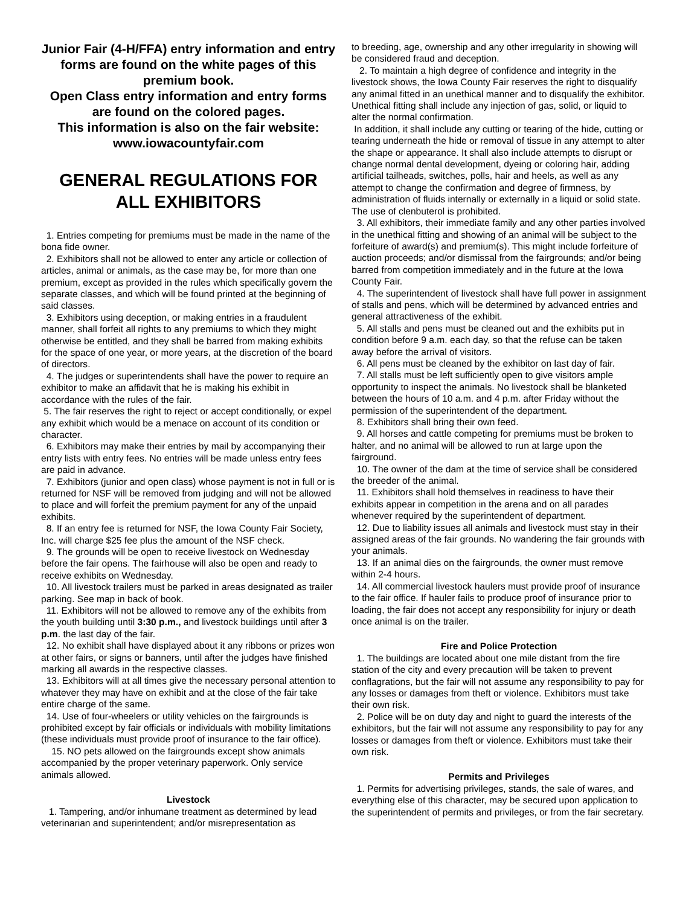Junior Fair (4-H/FFA) entry information and entry forms are found on the white pages of this premium book.
Open Class entry information and entry forms are found on the colored pages.
This information is also on the fair website: www.iowacountyfair.com
GENERAL REGULATIONS FOR ALL EXHIBITORS
1. Entries competing for premiums must be made in the name of the bona fide owner.
2. Exhibitors shall not be allowed to enter any article or collection of articles, animal or animals, as the case may be, for more than one premium, except as provided in the rules which specifically govern the separate classes, and which will be found printed at the beginning of said classes.
3. Exhibitors using deception, or making entries in a fraudulent manner, shall forfeit all rights to any premiums to which they might otherwise be entitled, and they shall be barred from making exhibits for the space of one year, or more years, at the discretion of the board of directors.
4. The judges or superintendents shall have the power to require an exhibitor to make an affidavit that he is making his exhibit in accordance with the rules of the fair.
5. The fair reserves the right to reject or accept conditionally, or expel any exhibit which would be a menace on account of its condition or character.
6. Exhibitors may make their entries by mail by accompanying their entry lists with entry fees. No entries will be made unless entry fees are paid in advance.
7. Exhibitors (junior and open class) whose payment is not in full or is returned for NSF will be removed from judging and will not be allowed to place and will forfeit the premium payment for any of the unpaid exhibits.
8. If an entry fee is returned for NSF, the Iowa County Fair Society, Inc. will charge $25 fee plus the amount of the NSF check.
9. The grounds will be open to receive livestock on Wednesday before the fair opens. The fairhouse will also be open and ready to receive exhibits on Wednesday.
10. All livestock trailers must be parked in areas designated as trailer parking. See map in back of book.
11. Exhibitors will not be allowed to remove any of the exhibits from the youth building until 3:30 p.m., and livestock buildings until after 3 p.m. the last day of the fair.
12. No exhibit shall have displayed about it any ribbons or prizes won at other fairs, or signs or banners, until after the judges have finished marking all awards in the respective classes.
13. Exhibitors will at all times give the necessary personal attention to whatever they may have on exhibit and at the close of the fair take entire charge of the same.
14. Use of four-wheelers or utility vehicles on the fairgrounds is prohibited except by fair officials or individuals with mobility limitations (these individuals must provide proof of insurance to the fair office).
15. NO pets allowed on the fairgrounds except show animals accompanied by the proper veterinary paperwork. Only service animals allowed.
Livestock
1. Tampering, and/or inhumane treatment as determined by lead veterinarian and superintendent; and/or misrepresentation as
to breeding, age, ownership and any other irregularity in showing will be considered fraud and deception.
2. To maintain a high degree of confidence and integrity in the livestock shows, the Iowa County Fair reserves the right to disqualify any animal fitted in an unethical manner and to disqualify the exhibitor. Unethical fitting shall include any injection of gas, solid, or liquid to alter the normal confirmation.
In addition, it shall include any cutting or tearing of the hide, cutting or tearing underneath the hide or removal of tissue in any attempt to alter the shape or appearance. It shall also include attempts to disrupt or change normal dental development, dyeing or coloring hair, adding artificial tailheads, switches, polls, hair and heels, as well as any attempt to change the confirmation and degree of firmness, by administration of fluids internally or externally in a liquid or solid state. The use of clenbuterol is prohibited.
3. All exhibitors, their immediate family and any other parties involved in the unethical fitting and showing of an animal will be subject to the forfeiture of award(s) and premium(s). This might include forfeiture of auction proceeds; and/or dismissal from the fairgrounds; and/or being barred from competition immediately and in the future at the Iowa County Fair.
4. The superintendent of livestock shall have full power in assignment of stalls and pens, which will be determined by advanced entries and general attractiveness of the exhibit.
5. All stalls and pens must be cleaned out and the exhibits put in condition before 9 a.m. each day, so that the refuse can be taken away before the arrival of visitors.
6. All pens must be cleaned by the exhibitor on last day of fair.
7. All stalls must be left sufficiently open to give visitors ample opportunity to inspect the animals. No livestock shall be blanketed between the hours of 10 a.m. and 4 p.m. after Friday without the permission of the superintendent of the department.
8. Exhibitors shall bring their own feed.
9. All horses and cattle competing for premiums must be broken to halter, and no animal will be allowed to run at large upon the fairground.
10. The owner of the dam at the time of service shall be considered the breeder of the animal.
11. Exhibitors shall hold themselves in readiness to have their exhibits appear in competition in the arena and on all parades whenever required by the superintendent of department.
12. Due to liability issues all animals and livestock must stay in their assigned areas of the fair grounds. No wandering the fair grounds with your animals.
13. If an animal dies on the fairgrounds, the owner must remove within 2-4 hours.
14. All commercial livestock haulers must provide proof of insurance to the fair office. If hauler fails to produce proof of insurance prior to loading, the fair does not accept any responsibility for injury or death once animal is on the trailer.
Fire and Police Protection
1. The buildings are located about one mile distant from the fire station of the city and every precaution will be taken to prevent conflagrations, but the fair will not assume any responsibility to pay for any losses or damages from theft or violence. Exhibitors must take their own risk.
2. Police will be on duty day and night to guard the interests of the exhibitors, but the fair will not assume any responsibility to pay for any losses or damages from theft or violence. Exhibitors must take their own risk.
Permits and Privileges
1. Permits for advertising privileges, stands, the sale of wares, and everything else of this character, may be secured upon application to the superintendent of permits and privileges, or from the fair secretary.